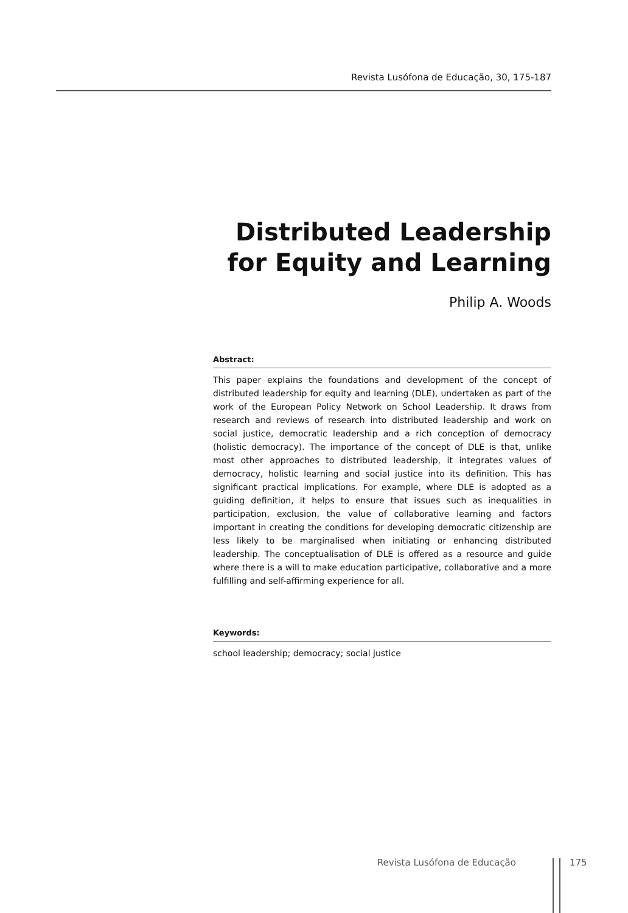Revista Lusófona de Educação, 30, 175-187
Distributed Leadership
for Equity and Learning
Philip A. Woods
Abstract:
This paper explains the foundations and development of the concept of distributed leadership for equity and learning (DLE), undertaken as part of the work of the European Policy Network on School Leadership. It draws from research and reviews of research into distributed leadership and work on social justice, democratic leadership and a rich conception of democracy (holistic democracy). The importance of the concept of DLE is that, unlike most other approaches to distributed leadership, it integrates values of democracy, holistic learning and social justice into its definition. This has significant practical implications. For example, where DLE is adopted as a guiding definition, it helps to ensure that issues such as inequalities in participation, exclusion, the value of collaborative learning and factors important in creating the conditions for developing democratic citizenship are less likely to be marginalised when initiating or enhancing distributed leadership. The conceptualisation of DLE is offered as a resource and guide where there is a will to make education participative, collaborative and a more fulfilling and self-affirming experience for all.
Keywords:
school leadership; democracy; social justice
Revista Lusófona de Educação 175